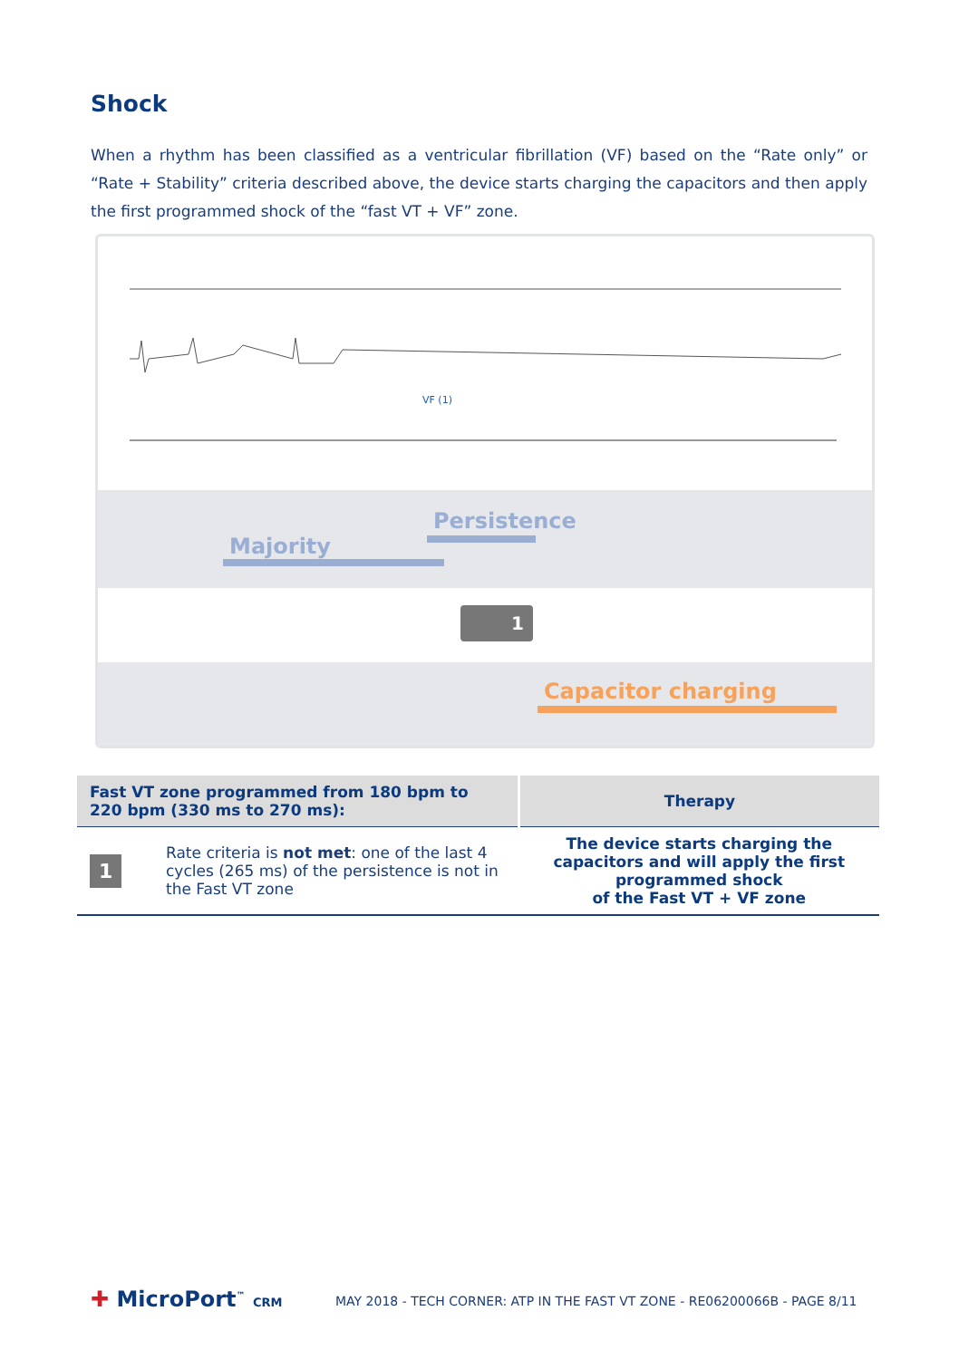Shock
When a rhythm has been classified as a ventricular fibrillation (VF) based on the “Rate only” or “Rate + Stability” criteria described above, the device starts charging the capacitors and then apply the first programmed shock of the “fast VT + VF” zone.
VF (1)
Majority
Persistence
1
Capacitor charging
| Fast VT zone programmed from 180 bpm to 220 bpm (330 ms to 270 ms): | | Therapy |
| --- | --- | --- |
| 1 | Rate criteria is not met : one of the last 4 cycles (265 ms) of the persistence is not in the Fast VT zone | The device starts charging the capacitors and will apply the first programmed shock of the Fast VT + VF zone |
✚ MicroPort<sup>™</sup> CRM
MAY 2018 - TECH CORNER: ATP IN THE FAST VT ZONE - RE06200066B - PAGE 8/11